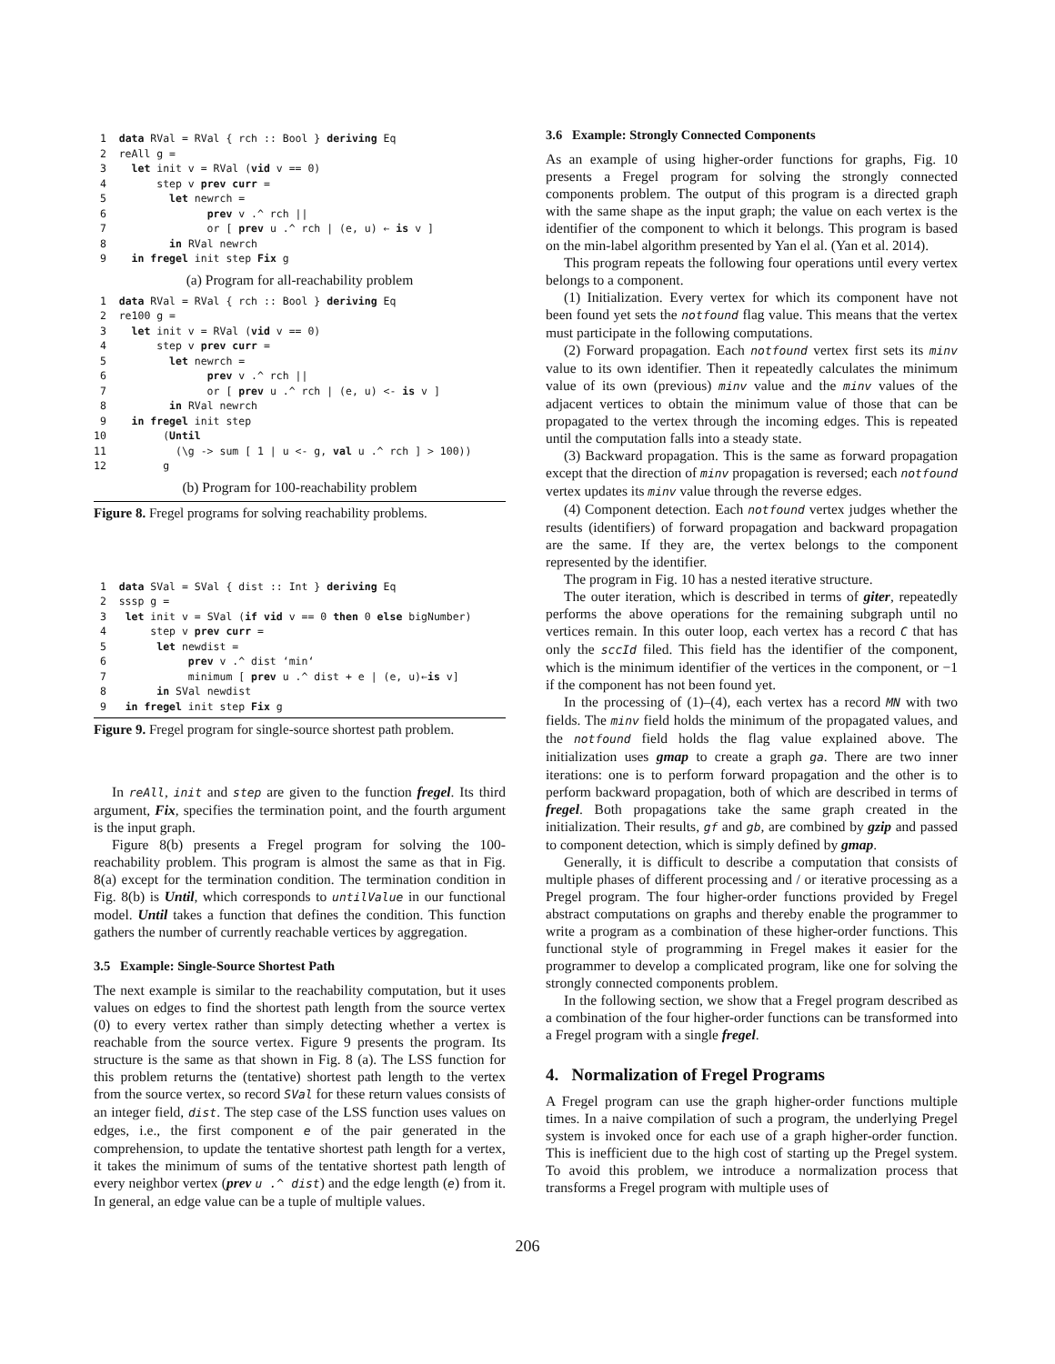1 data RVal = RVal { rch :: Bool } deriving Eq 2 reAll g = 3 let init v = RVal (vid v == 0) 4 step v prev curr = 5 let newrch = 6 prev v .^ rch || 7 or [ prev u .^ rch | (e, u) ← is v ] 8 in RVal newrch 9 in fregel init step Fix g
(a) Program for all-reachability problem
1 data RVal = RVal { rch :: Bool } deriving Eq 2 re100 g = 3 let init v = RVal (vid v == 0) 4 step v prev curr = 5 let newrch = 6 prev v .^ rch || 7 or [ prev u .^ rch | (e, u) <- is v ] 8 in RVal newrch 9 in fregel init step 10 (Until 11 (\g -> sum [ 1 | u <- g, val u .^ rch ] > 100)) 12 g
(b) Program for 100-reachability problem
Figure 8. Fregel programs for solving reachability problems.
1 data SVal = SVal { dist :: Int } deriving Eq 2 sssp g = 3 let init v = SVal (if vid v == 0 then 0 else bigNumber) 4 step v prev curr = 5 let newdist = 6 prev v .^ dist ‘min‘ 7 minimum [ prev u .^ dist + e | (e, u)←is v] 8 in SVal newdist 9 in fregel init step Fix g
Figure 9. Fregel program for single-source shortest path problem.
In reAll, init and step are given to the function fregel. Its third argument, Fix, specifies the termination point, and the fourth argument is the input graph.
Figure 8(b) presents a Fregel program for solving the 100-reachability problem. This program is almost the same as that in Fig. 8(a) except for the termination condition. The termination condition in Fig. 8(b) is Until, which corresponds to untilValue in our functional model. Until takes a function that defines the condition. This function gathers the number of currently reachable vertices by aggregation.
3.5 Example: Single-Source Shortest Path
The next example is similar to the reachability computation, but it uses values on edges to find the shortest path length from the source vertex (0) to every vertex rather than simply detecting whether a vertex is reachable from the source vertex. Figure 9 presents the program. Its structure is the same as that shown in Fig. 8 (a). The LSS function for this problem returns the (tentative) shortest path length to the vertex from the source vertex, so record SVal for these return values consists of an integer field, dist. The step case of the LSS function uses values on edges, i.e., the first component e of the pair generated in the comprehension, to update the tentative shortest path length for a vertex, it takes the minimum of sums of the tentative shortest path length of every neighbor vertex (prev u .^ dist) and the edge length (e) from it. In general, an edge value can be a tuple of multiple values.
3.6 Example: Strongly Connected Components
As an example of using higher-order functions for graphs, Fig. 10 presents a Fregel program for solving the strongly connected components problem. The output of this program is a directed graph with the same shape as the input graph; the value on each vertex is the identifier of the component to which it belongs. This program is based on the min-label algorithm presented by Yan el al. (Yan et al. 2014).
This program repeats the following four operations until every vertex belongs to a component.
(1) Initialization. Every vertex for which its component have not been found yet sets the notfound flag value. This means that the vertex must participate in the following computations.
(2) Forward propagation. Each notfound vertex first sets its minv value to its own identifier. Then it repeatedly calculates the minimum value of its own (previous) minv value and the minv values of the adjacent vertices to obtain the minimum value of those that can be propagated to the vertex through the incoming edges. This is repeated until the computation falls into a steady state.
(3) Backward propagation. This is the same as forward propagation except that the direction of minv propagation is reversed; each notfound vertex updates its minv value through the reverse edges.
(4) Component detection. Each notfound vertex judges whether the results (identifiers) of forward propagation and backward propagation are the same. If they are, the vertex belongs to the component represented by the identifier.
The program in Fig. 10 has a nested iterative structure.
The outer iteration, which is described in terms of giter, repeatedly performs the above operations for the remaining subgraph until no vertices remain. In this outer loop, each vertex has a record C that has only the sccId filed. This field has the identifier of the component, which is the minimum identifier of the vertices in the component, or −1 if the component has not been found yet.
In the processing of (1)–(4), each vertex has a record MN with two fields. The minv field holds the minimum of the propagated values, and the notfound field holds the flag value explained above. The initialization uses gmap to create a graph ga. There are two inner iterations: one is to perform forward propagation and the other is to perform backward propagation, both of which are described in terms of fregel. Both propagations take the same graph created in the initialization. Their results, gf and gb, are combined by gzip and passed to component detection, which is simply defined by gmap.
Generally, it is difficult to describe a computation that consists of multiple phases of different processing and / or iterative processing as a Pregel program. The four higher-order functions provided by Fregel abstract computations on graphs and thereby enable the programmer to write a program as a combination of these higher-order functions. This functional style of programming in Fregel makes it easier for the programmer to develop a complicated program, like one for solving the strongly connected components problem.
In the following section, we show that a Fregel program described as a combination of the four higher-order functions can be transformed into a Fregel program with a single fregel.
4. Normalization of Fregel Programs
A Fregel program can use the graph higher-order functions multiple times. In a naive compilation of such a program, the underlying Pregel system is invoked once for each use of a graph higher-order function. This is inefficient due to the high cost of starting up the Pregel system. To avoid this problem, we introduce a normalization process that transforms a Fregel program with multiple uses of
206